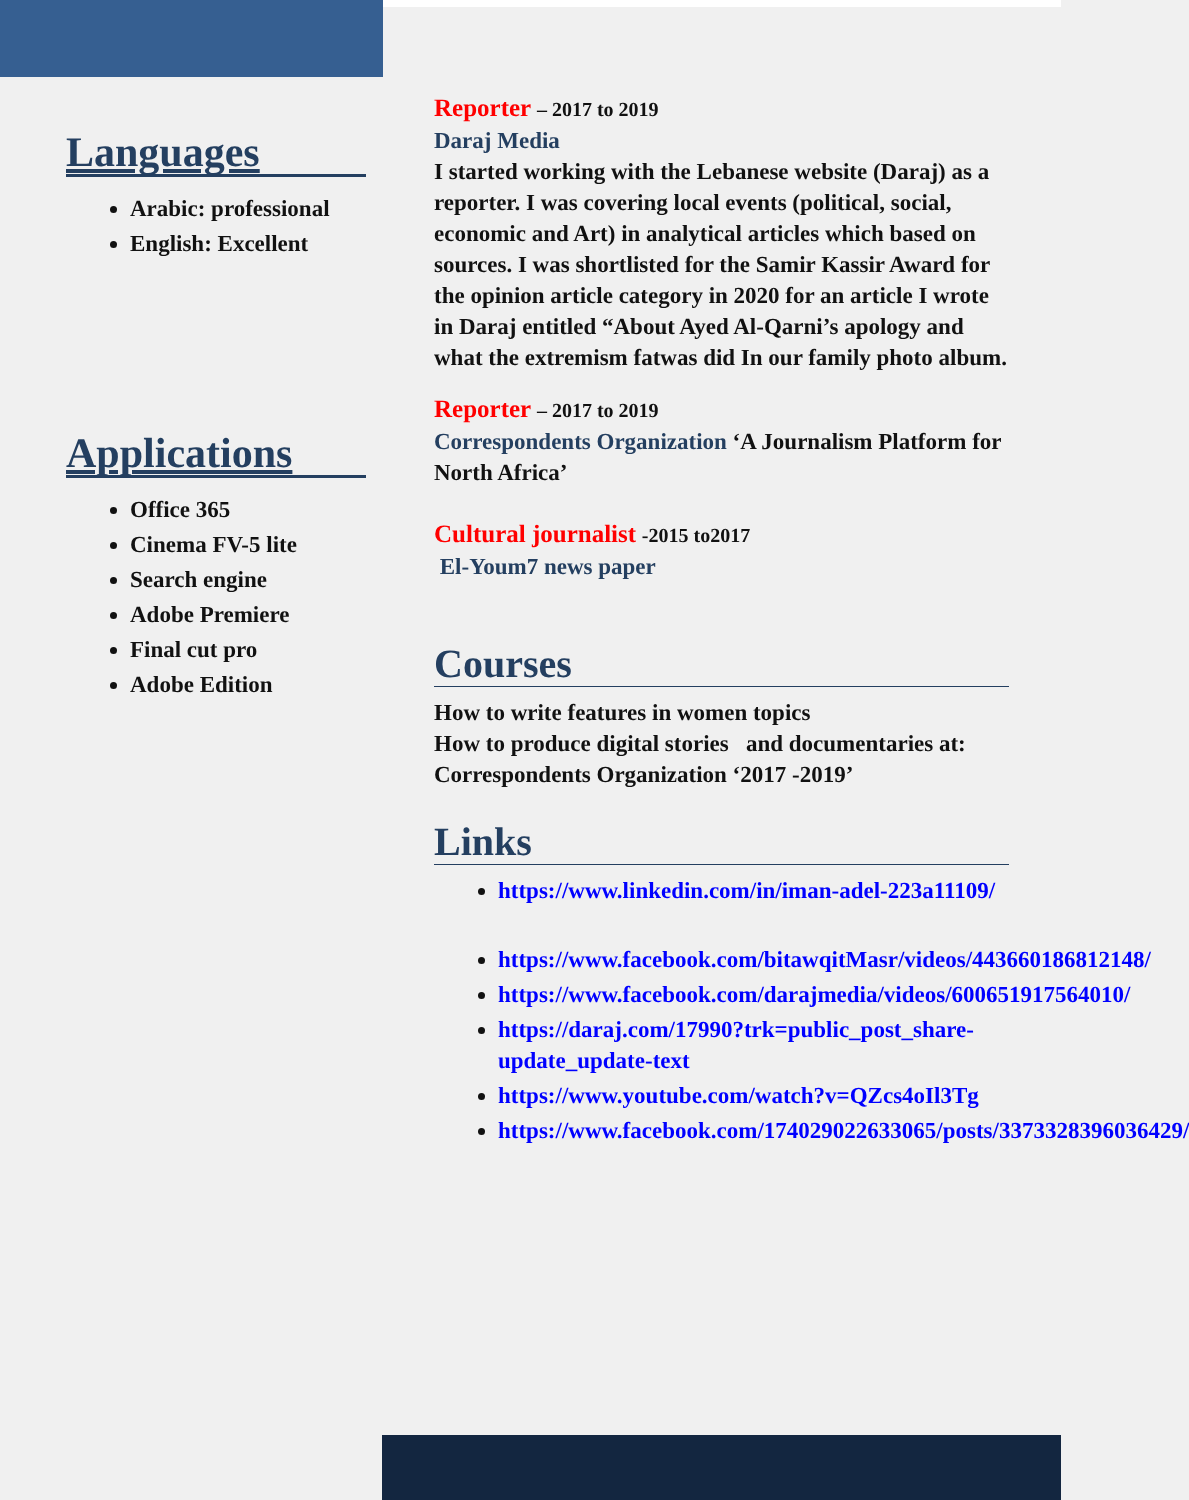Languages
Arabic: professional
English: Excellent
Applications
Office 365
Cinema FV-5 lite
Search engine
Adobe Premiere
Final cut pro
Adobe Edition
Reporter – 2017 to 2019
Daraj Media
I started working with the Lebanese website (Daraj) as a reporter. I was covering local events (political, social, economic and Art) in analytical articles which based on sources. I was shortlisted for the Samir Kassir Award for the opinion article category in 2020 for an article I wrote in Daraj entitled “About Ayed Al-Qarni’s apology and what the extremism fatwas did In our family photo album.
Reporter – 2017 to 2019
Correspondents Organization ‘A Journalism Platform for North Africa’
Cultural journalist -2015 to2017
El-Youm7 news paper
Courses
How to write features in women topics
How to produce digital stories and documentaries at: Correspondents Organization ‘2017 -2019’
Links
https://www.linkedin.com/in/iman-adel-223a11109/
https://www.facebook.com/bitawqitMasr/videos/443660186812148/
https://www.facebook.com/darajmedia/videos/600651917564010/
https://daraj.com/17990?trk=public_post_share-update_update-text
https://www.youtube.com/watch?v=QZcs4oIl3Tg
https://www.facebook.com/174029022633065/posts/3373328396036429/